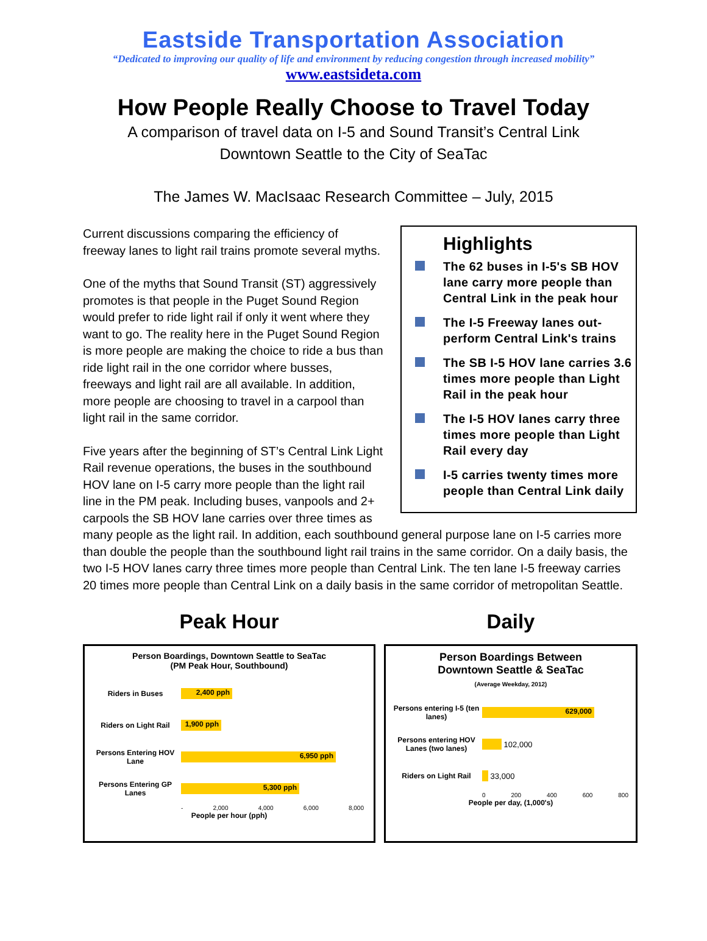Eastside Transportation Association
“Dedicated to improving our quality of life and environment by reducing congestion through increased mobility”
www.eastsideta.com
How People Really Choose to Travel Today
A comparison of travel data on I-5 and Sound Transit’s Central Link
Downtown Seattle to the City of SeaTac
The James W. MacIsaac Research Committee – July, 2015
Highlights
The 62 buses in I-5's SB HOV lane carry more people than Central Link in the peak hour
The I-5 Freeway lanes out-perform Central Link's trains
The SB I-5 HOV lane carries 3.6 times more people than Light Rail in the peak hour
The I-5 HOV lanes carry three times more people than Light Rail every day
I-5 carries twenty times more people than Central Link daily
Current discussions comparing the efficiency of freeway lanes to light rail trains promote several myths.
One of the myths that Sound Transit (ST) aggressively promotes is that people in the Puget Sound Region would prefer to ride light rail if only it went where they want to go. The reality here in the Puget Sound Region is more people are making the choice to ride a bus than ride light rail in the one corridor where busses, freeways and light rail are all available. In addition, more people are choosing to travel in a carpool than light rail in the same corridor.
Five years after the beginning of ST’s Central Link Light Rail revenue operations, the buses in the southbound HOV lane on I-5 carry more people than the light rail line in the PM peak. Including buses, vanpools and 2+ carpools the SB HOV lane carries over three times as many people as the light rail. In addition, each southbound general purpose lane on I-5 carries more than double the people than the southbound light rail trains in the same corridor. On a daily basis, the two I-5 HOV lanes carry three times more people than Central Link. The ten lane I-5 freeway carries 20 times more people than Central Link on a daily basis in the same corridor of metropolitan Seattle.
Peak Hour
Person Boardings, Downtown Seattle to SeaTac
(PM Peak Hour, Southbound)
Riders in Buses
2,400 pph
Riders on Light Rail
1,900 pph
Persons Entering HOV Lane
6,950 pph
Persons Entering GP Lanes
5,300 pph
- 2,000 4,000 6,000 8,000
People per hour (pph)
Daily
Person Boardings Between
Downtown Seattle & SeaTac
(Average Weekday, 2012)
Persons entering I-5 (ten lanes)
629,000
Persons entering HOV Lanes (two lanes)
102,000
Riders on Light Rail
33,000
0 200 400 600 800
People per day, (1,000's)